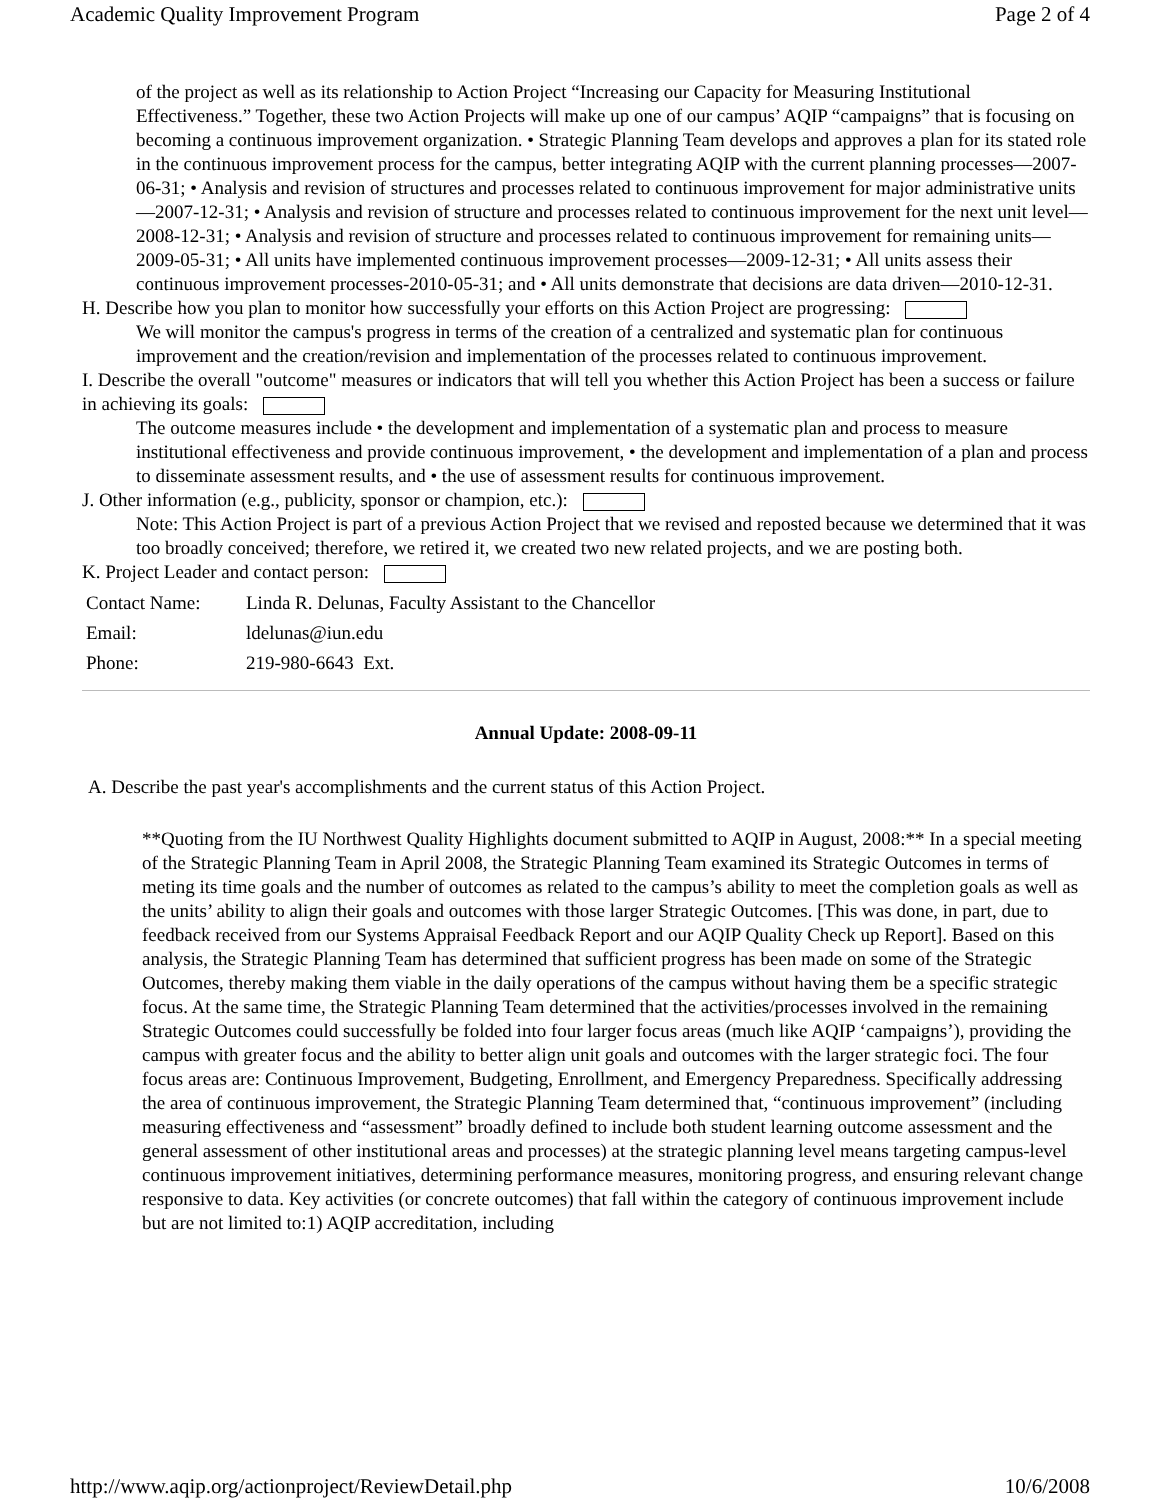Academic Quality Improvement Program Page 2 of 4
of the project as well as its relationship to Action Project “Increasing our Capacity for Measuring Institutional Effectiveness.” Together, these two Action Projects will make up one of our campus’ AQIP “campaigns” that is focusing on becoming a continuous improvement organization. • Strategic Planning Team develops and approves a plan for its stated role in the continuous improvement process for the campus, better integrating AQIP with the current planning processes—2007-06-31; • Analysis and revision of structures and processes related to continuous improvement for major administrative units—2007-12-31; • Analysis and revision of structure and processes related to continuous improvement for the next unit level—2008-12-31; • Analysis and revision of structure and processes related to continuous improvement for remaining units—2009-05-31; • All units have implemented continuous improvement processes—2009-12-31; • All units assess their continuous improvement processes-2010-05-31; and • All units demonstrate that decisions are data driven—2010-12-31.
H. Describe how you plan to monitor how successfully your efforts on this Action Project are progressing:
We will monitor the campus's progress in terms of the creation of a centralized and systematic plan for continuous improvement and the creation/revision and implementation of the processes related to continuous improvement.
I. Describe the overall "outcome" measures or indicators that will tell you whether this Action Project has been a success or failure in achieving its goals:
The outcome measures include • the development and implementation of a systematic plan and process to measure institutional effectiveness and provide continuous improvement, • the development and implementation of a plan and process to disseminate assessment results, and • the use of assessment results for continuous improvement.
J. Other information (e.g., publicity, sponsor or champion, etc.):
Note: This Action Project is part of a previous Action Project that we revised and reposted because we determined that it was too broadly conceived; therefore, we retired it, we created two new related projects, and we are posting both.
K. Project Leader and contact person:
| Contact Name: | Linda R. Delunas, Faculty Assistant to the Chancellor |
| Email: | ldelunas@iun.edu |
| Phone: | 219-980-6643 Ext. |
Annual Update: 2008-09-11
A. Describe the past year's accomplishments and the current status of this Action Project.
**Quoting from the IU Northwest Quality Highlights document submitted to AQIP in August, 2008:** In a special meeting of the Strategic Planning Team in April 2008, the Strategic Planning Team examined its Strategic Outcomes in terms of meting its time goals and the number of outcomes as related to the campus’s ability to meet the completion goals as well as the units’ ability to align their goals and outcomes with those larger Strategic Outcomes. [This was done, in part, due to feedback received from our Systems Appraisal Feedback Report and our AQIP Quality Check up Report]. Based on this analysis, the Strategic Planning Team has determined that sufficient progress has been made on some of the Strategic Outcomes, thereby making them viable in the daily operations of the campus without having them be a specific strategic focus. At the same time, the Strategic Planning Team determined that the activities/processes involved in the remaining Strategic Outcomes could successfully be folded into four larger focus areas (much like AQIP ‘campaigns’), providing the campus with greater focus and the ability to better align unit goals and outcomes with the larger strategic foci. The four focus areas are: Continuous Improvement, Budgeting, Enrollment, and Emergency Preparedness. Specifically addressing the area of continuous improvement, the Strategic Planning Team determined that, “continuous improvement” (including measuring effectiveness and “assessment” broadly defined to include both student learning outcome assessment and the general assessment of other institutional areas and processes) at the strategic planning level means targeting campus-level continuous improvement initiatives, determining performance measures, monitoring progress, and ensuring relevant change responsive to data. Key activities (or concrete outcomes) that fall within the category of continuous improvement include but are not limited to:1) AQIP accreditation, including
http://www.aqip.org/actionproject/ReviewDetail.php 10/6/2008